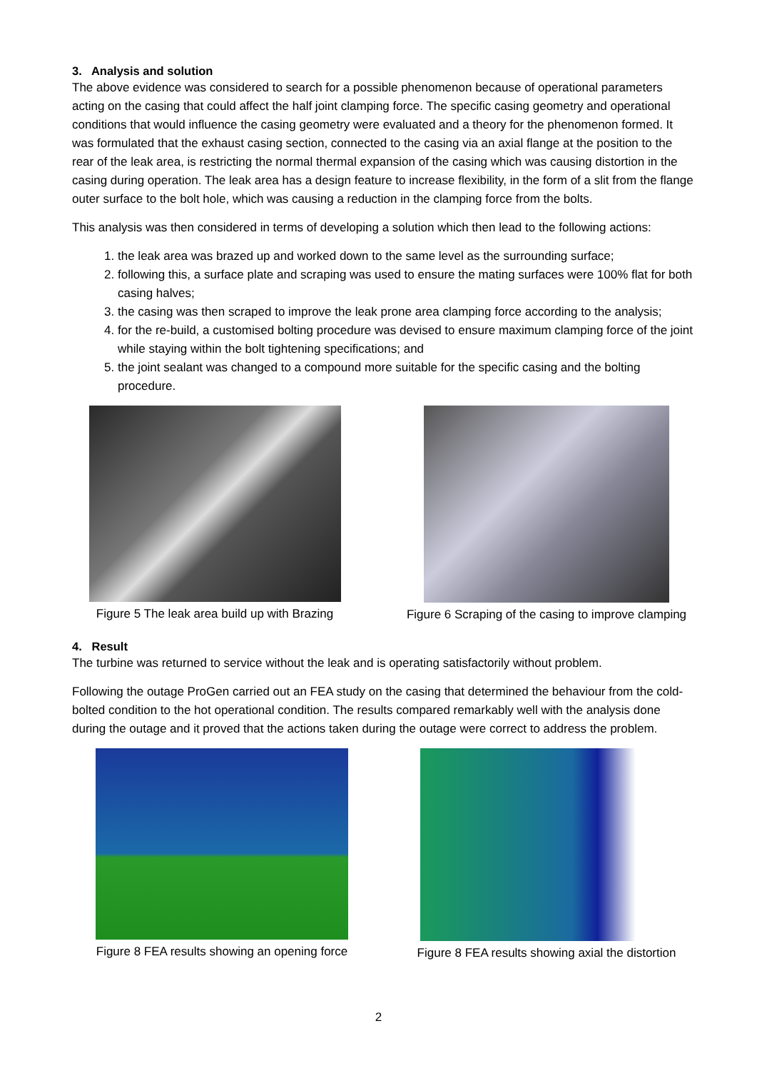3. Analysis and solution
The above evidence was considered to search for a possible phenomenon because of operational parameters acting on the casing that could affect the half joint clamping force. The specific casing geometry and operational conditions that would influence the casing geometry were evaluated and a theory for the phenomenon formed. It was formulated that the exhaust casing section, connected to the casing via an axial flange at the position to the rear of the leak area, is restricting the normal thermal expansion of the casing which was causing distortion in the casing during operation. The leak area has a design feature to increase flexibility, in the form of a slit from the flange outer surface to the bolt hole, which was causing a reduction in the clamping force from the bolts.
This analysis was then considered in terms of developing a solution which then lead to the following actions:
1. the leak area was brazed up and worked down to the same level as the surrounding surface;
2. following this, a surface plate and scraping was used to ensure the mating surfaces were 100% flat for both casing halves;
3. the casing was then scraped to improve the leak prone area clamping force according to the analysis;
4. for the re-build, a customised bolting procedure was devised to ensure maximum clamping force of the joint while staying within the bolt tightening specifications; and
5. the joint sealant was changed to a compound more suitable for the specific casing and the bolting procedure.
Figure 5 The leak area build up with Brazing
Figure 6 Scraping of the casing to improve clamping
4. Result
The turbine was returned to service without the leak and is operating satisfactorily without problem.
Following the outage ProGen carried out an FEA study on the casing that determined the behaviour from the cold-bolted condition to the hot operational condition. The results compared remarkably well with the analysis done during the outage and it proved that the actions taken during the outage were correct to address the problem.
Figure 8 FEA results showing an opening force
Figure 8 FEA results showing axial the distortion
2